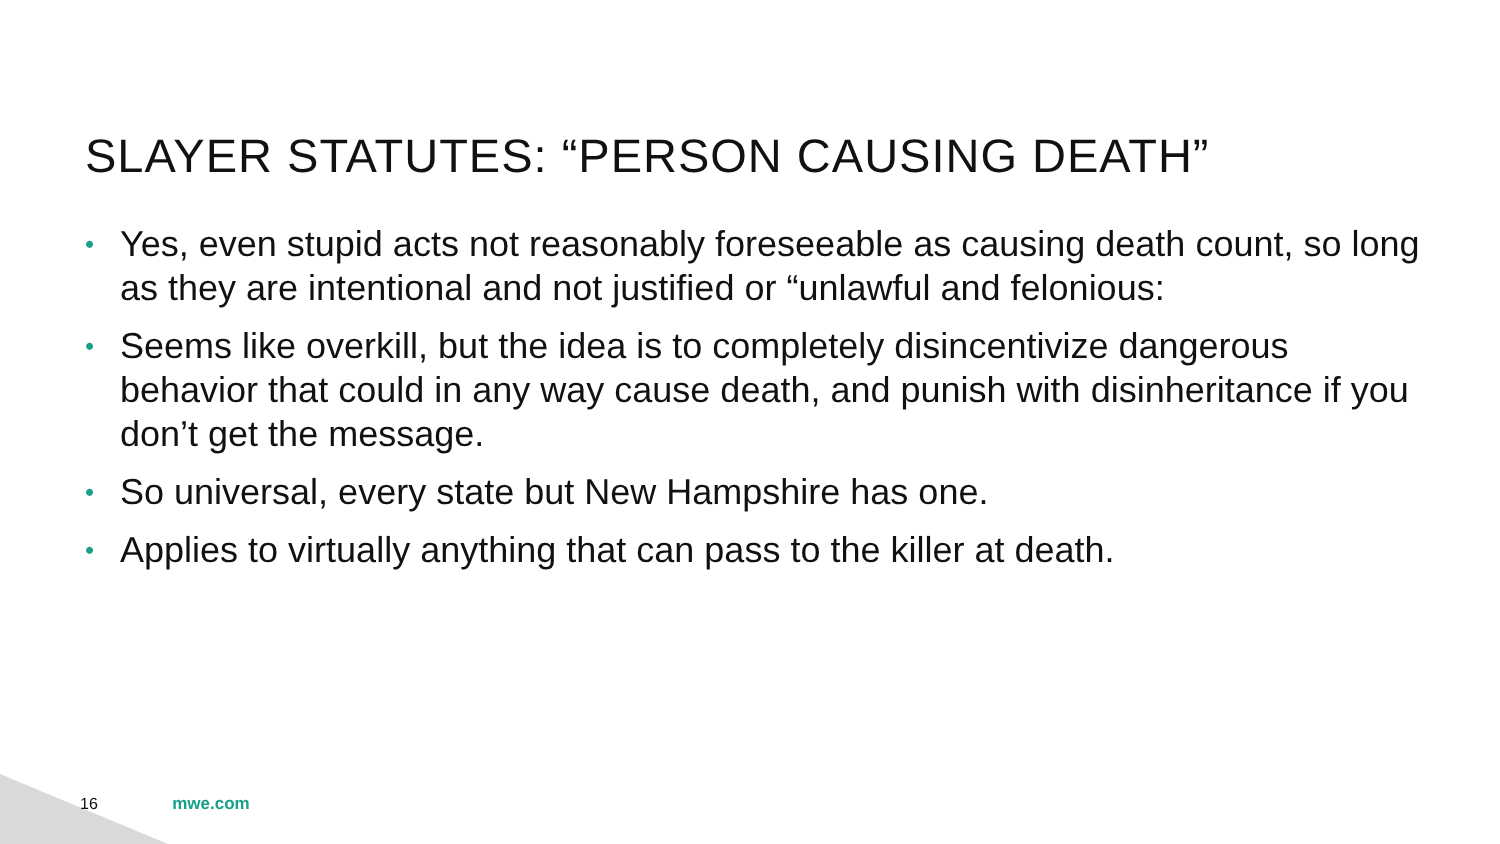SLAYER STATUTES: “PERSON CAUSING DEATH”
• Yes, even stupid acts not reasonably foreseeable as causing death count, so long as they are intentional and not justified or “unlawful and felonious:
• Seems like overkill, but the idea is to completely disincentivize dangerous behavior that could in any way cause death, and punish with disinheritance if you don’t get the message.
• So universal, every state but New Hampshire has one.
• Applies to virtually anything that can pass to the killer at death.
16 mwe.com